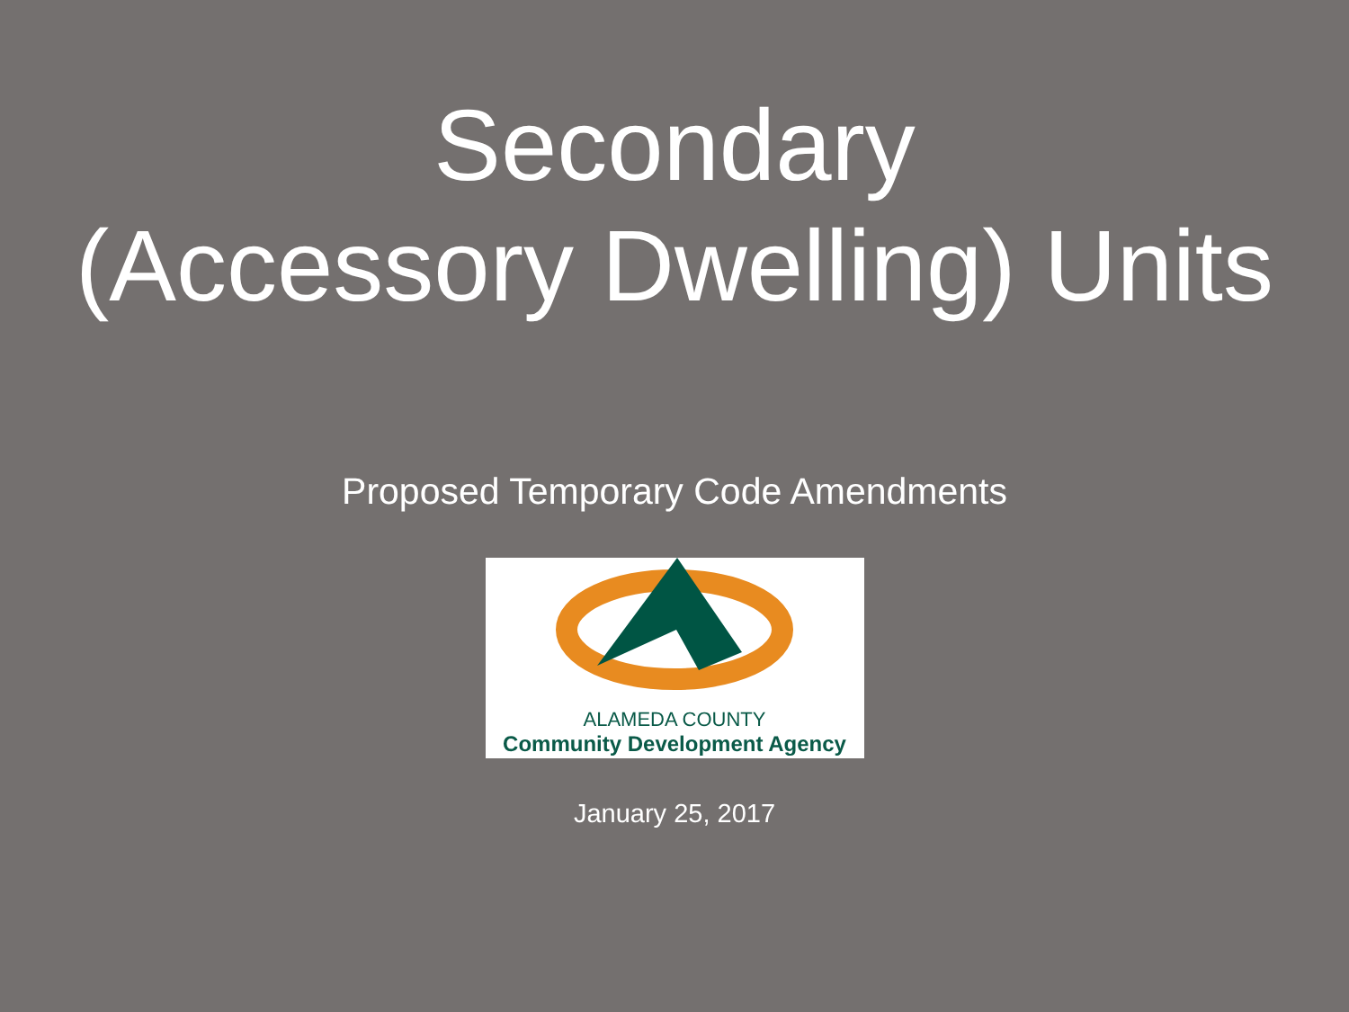Secondary
(Accessory Dwelling) Units
Proposed Temporary Code Amendments
ALAMEDA COUNTY
Community Development Agency
January 25, 2017